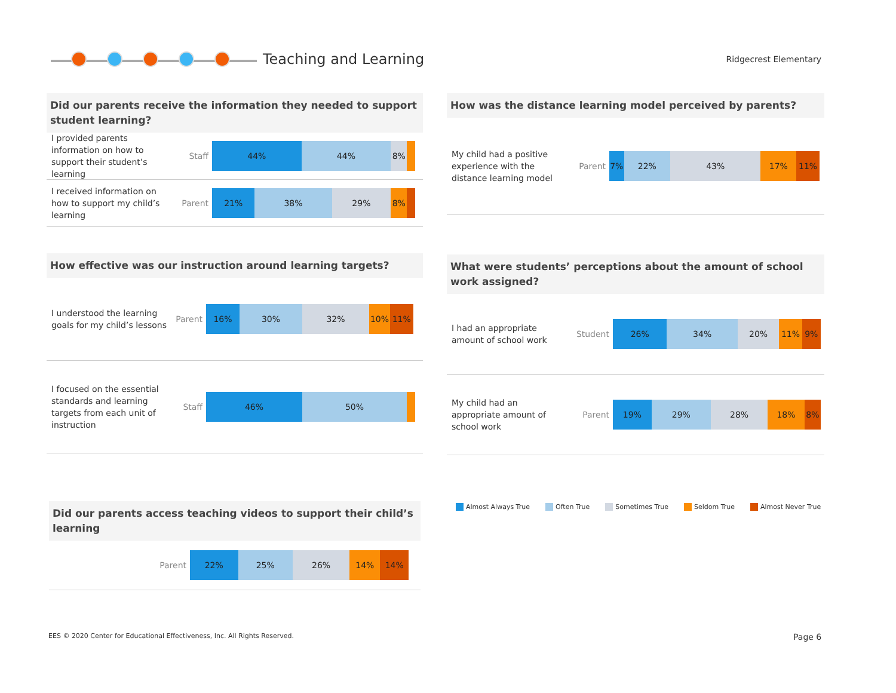Teaching and Learning
Ridgecrest Elementary
Did our parents receive the information they needed to support student learning?
I provided parents information on how to support their student’s learning
Staff
44% 44% 8%
I received information on how to support my child’s learning
Parent
21% 38% 29% 8%
How effective was our instruction around learning targets?
I understood the learning goals for my child’s lessons
Parent
16% 30% 32% 10% 11%
I focused on the essential standards and learning targets from each unit of instruction
Staff
46% 50%
Did our parents access teaching videos to support their child’s learning
Parent
22% 25% 26% 14% 14%
How was the distance learning model perceived by parents?
My child had a positive experience with the distance learning model
Parent
7% 22% 43% 17% 11%
What were students’ perceptions about the amount of school work assigned?
I had an appropriate amount of school work
Student
26% 34% 20% 11% 9%
My child had an appropriate amount of school work
Parent
19% 29% 28% 18% 8%
Almost Always True Often True Sometimes True Seldom True Almost Never True
EES © 2020 Center for Educational Effectiveness, Inc. All Rights Reserved.
Page 6